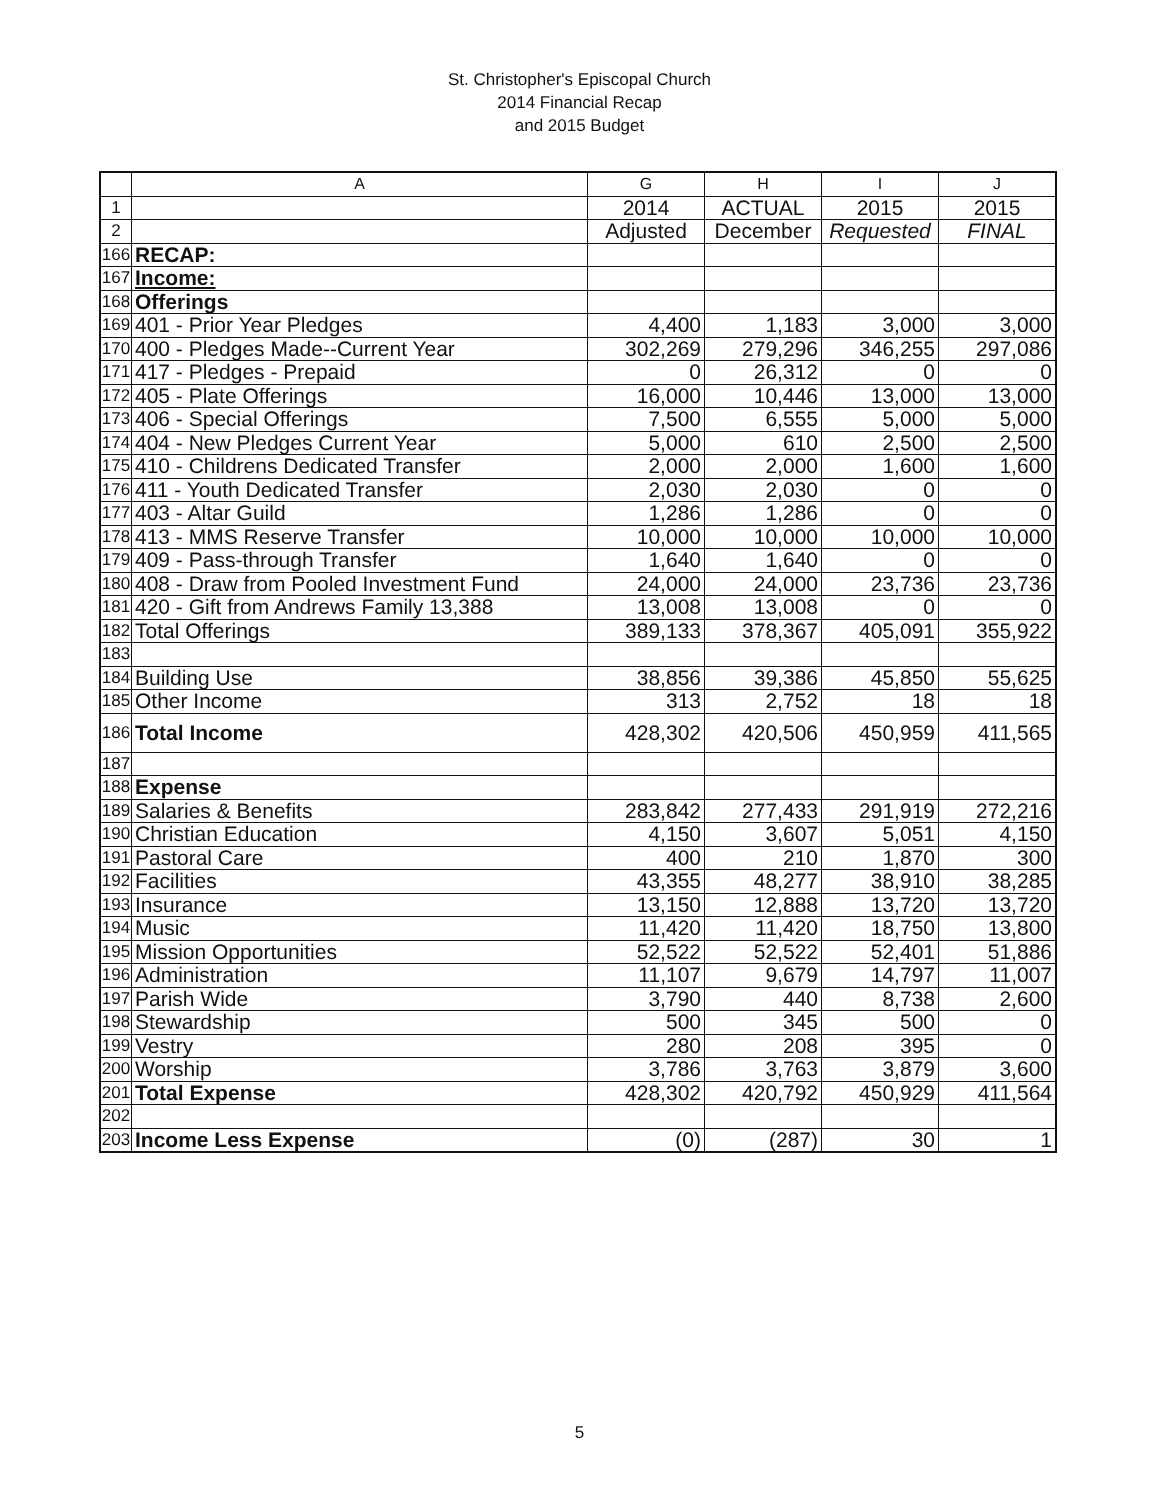St. Christopher's Episcopal Church
2014 Financial Recap
and 2015 Budget
| | A | G | H | I | J |
| --- | --- | --- | --- | --- | --- |
| 1 | | 2014 | ACTUAL | 2015 | 2015 |
| 2 | | Adjusted | December | Requested | FINAL |
| 166 | RECAP: | | | | |
| 167 | Income: | | | | |
| 168 | Offerings | | | | |
| 169 | 401 - Prior Year Pledges | 4,400 | 1,183 | 3,000 | 3,000 |
| 170 | 400 - Pledges Made--Current Year | 302,269 | 279,296 | 346,255 | 297,086 |
| 171 | 417 - Pledges - Prepaid | 0 | 26,312 | 0 | 0 |
| 172 | 405 - Plate Offerings | 16,000 | 10,446 | 13,000 | 13,000 |
| 173 | 406 - Special Offerings | 7,500 | 6,555 | 5,000 | 5,000 |
| 174 | 404 - New Pledges Current Year | 5,000 | 610 | 2,500 | 2,500 |
| 175 | 410 - Childrens Dedicated Transfer | 2,000 | 2,000 | 1,600 | 1,600 |
| 176 | 411 - Youth Dedicated Transfer | 2,030 | 2,030 | 0 | 0 |
| 177 | 403 - Altar Guild | 1,286 | 1,286 | 0 | 0 |
| 178 | 413 - MMS Reserve Transfer | 10,000 | 10,000 | 10,000 | 10,000 |
| 179 | 409 - Pass-through Transfer | 1,640 | 1,640 | 0 | 0 |
| 180 | 408 - Draw from Pooled Investment Fund | 24,000 | 24,000 | 23,736 | 23,736 |
| 181 | 420 - Gift from Andrews Family 13,388 | 13,008 | 13,008 | 0 | 0 |
| 182 | Total Offerings | 389,133 | 378,367 | 405,091 | 355,922 |
| 183 | | | | | |
| 184 | Building Use | 38,856 | 39,386 | 45,850 | 55,625 |
| 185 | Other Income | 313 | 2,752 | 18 | 18 |
| 186 | Total Income | 428,302 | 420,506 | 450,959 | 411,565 |
| 187 | | | | | |
| 188 | Expense | | | | |
| 189 | Salaries & Benefits | 283,842 | 277,433 | 291,919 | 272,216 |
| 190 | Christian Education | 4,150 | 3,607 | 5,051 | 4,150 |
| 191 | Pastoral Care | 400 | 210 | 1,870 | 300 |
| 192 | Facilities | 43,355 | 48,277 | 38,910 | 38,285 |
| 193 | Insurance | 13,150 | 12,888 | 13,720 | 13,720 |
| 194 | Music | 11,420 | 11,420 | 18,750 | 13,800 |
| 195 | Mission Opportunities | 52,522 | 52,522 | 52,401 | 51,886 |
| 196 | Administration | 11,107 | 9,679 | 14,797 | 11,007 |
| 197 | Parish Wide | 3,790 | 440 | 8,738 | 2,600 |
| 198 | Stewardship | 500 | 345 | 500 | 0 |
| 199 | Vestry | 280 | 208 | 395 | 0 |
| 200 | Worship | 3,786 | 3,763 | 3,879 | 3,600 |
| 201 | Total Expense | 428,302 | 420,792 | 450,929 | 411,564 |
| 202 | | | | | |
| 203 | Income Less Expense | (0) | (287) | 30 | 1 |
5